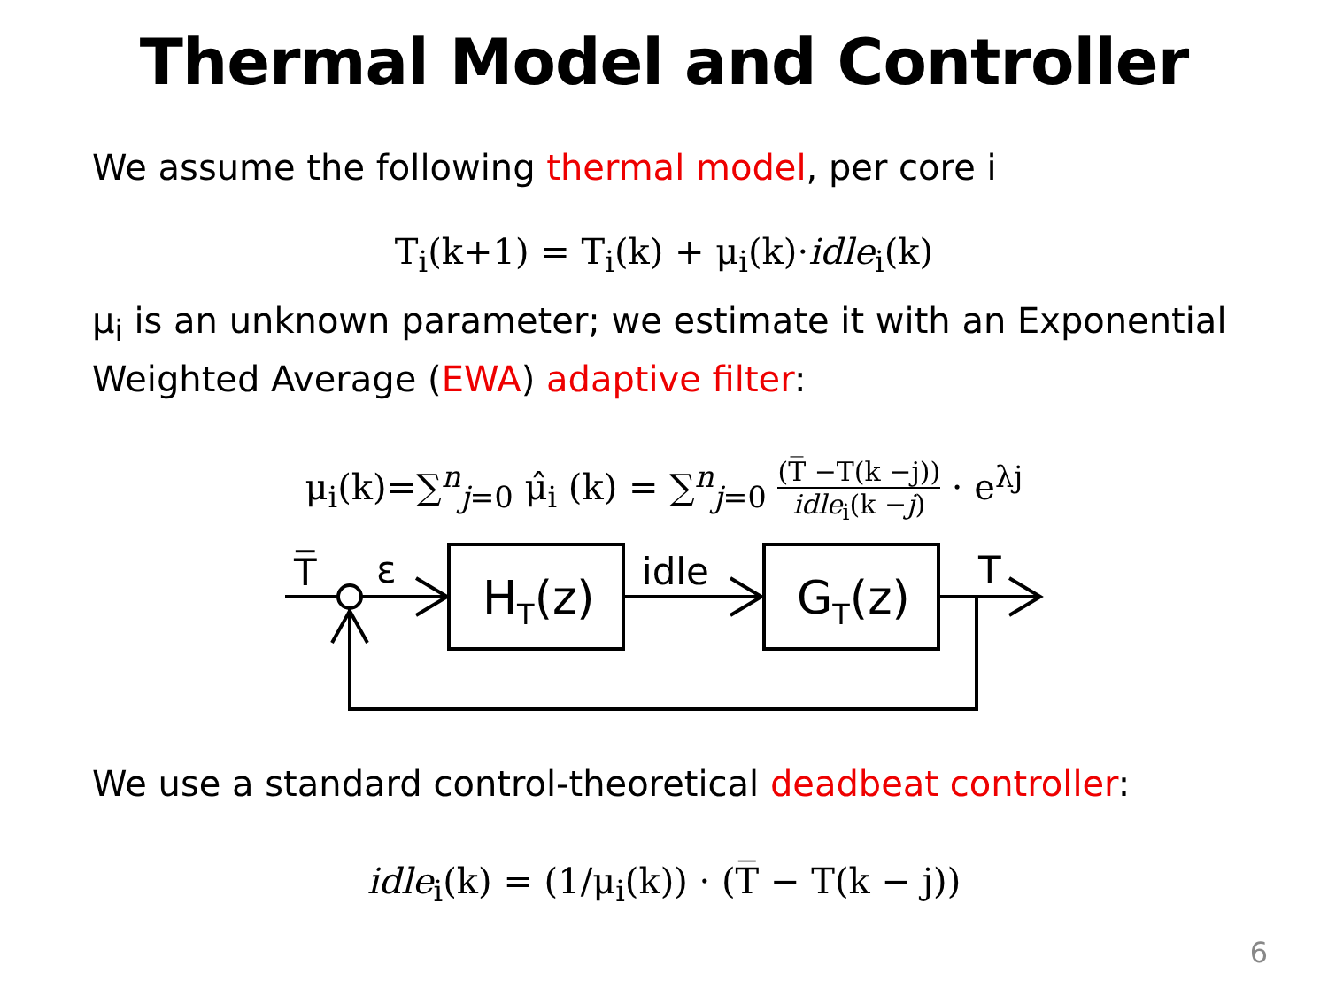Thermal Model and Controller
We assume the following thermal model, per core i
T<sub>i</sub>(k+1) = T<sub>i</sub>(k) + μ<sub>i</sub>(k)·idle<sub>i</sub>(k)
μ<sub>i</sub> is an unknown parameter; we estimate it with an Exponential Weighted Average (EWA) adaptive filter:
μ<sub>i</sub>(k)=∑<sup>n</sup><sub>j=0</sub> μ̂<sub>i</sub> (k) = ∑<sup>n</sup><sub>j=0</sub> (T̅ −T(k −j)) idle<sub>i</sub>(k −j) · e<sup>λj</sup>
T̅
ε
HT(z)
idle
GT(z)
T
We use a standard control-theoretical deadbeat controller:
idle<sub>i</sub>(k) = (1/μ<sub>i</sub>(k)) · (T̅ − T(k − j))
6